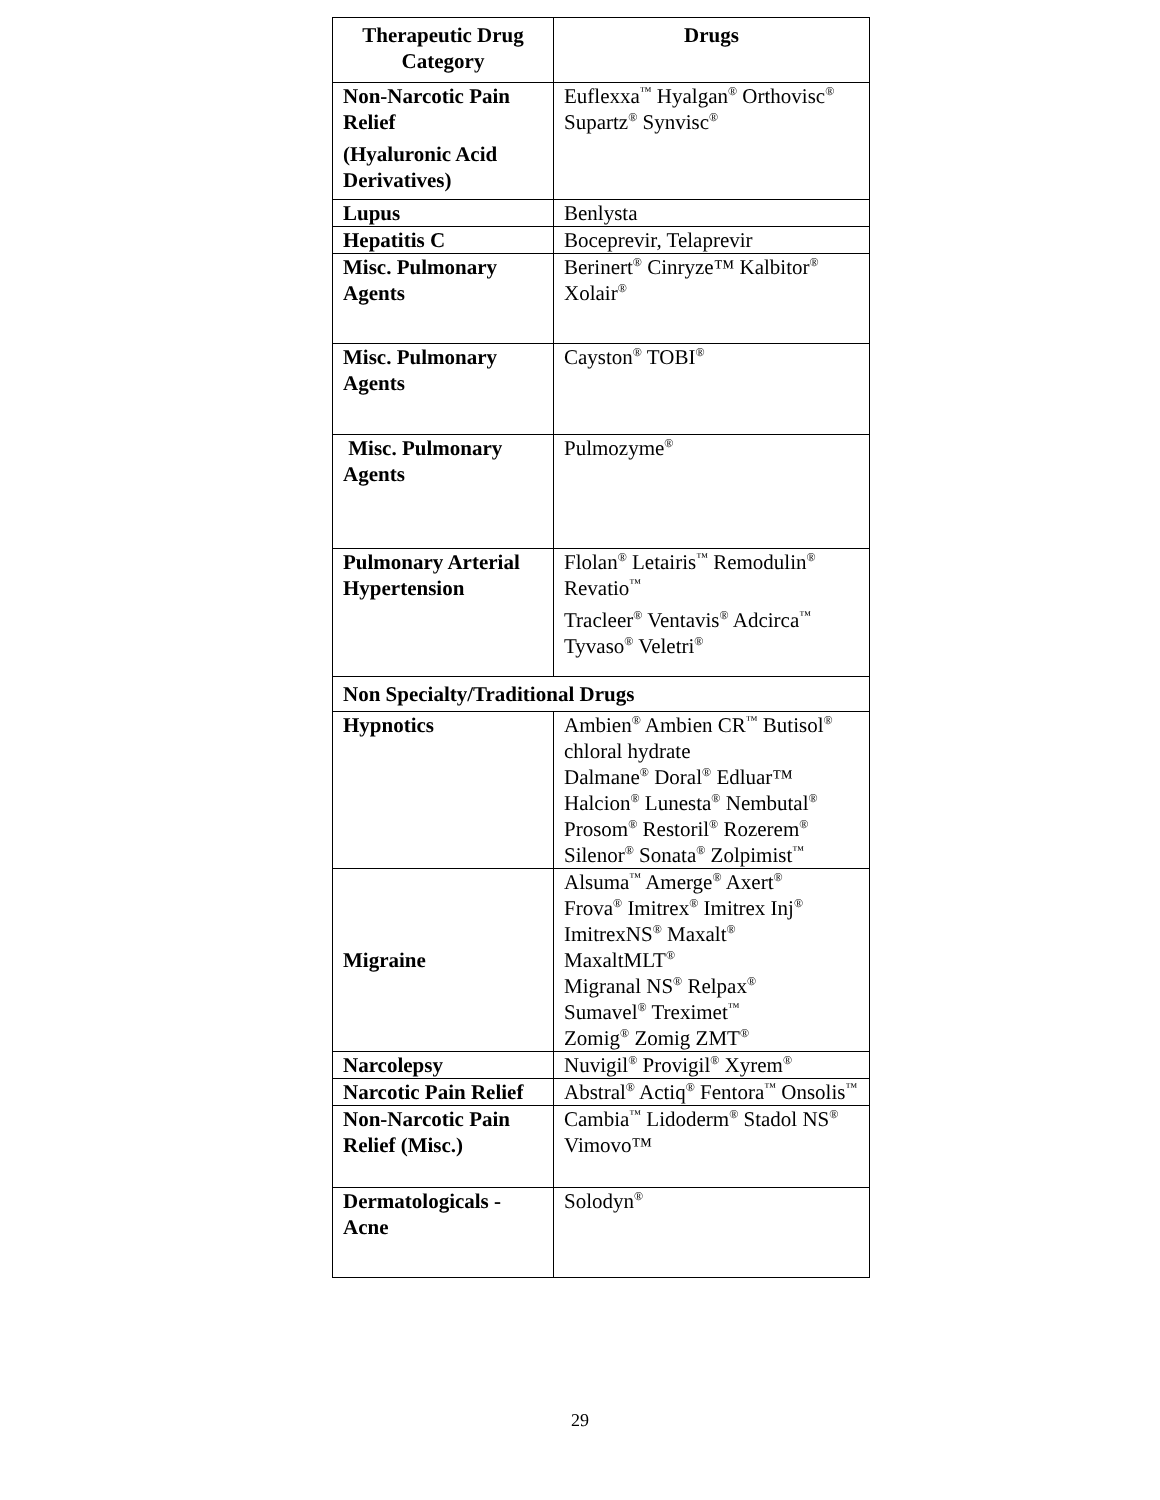| Therapeutic Drug Category | Drugs |
| --- | --- |
| Non-Narcotic Pain Relief (Hyaluronic Acid Derivatives) | Euflexxa<sup>™</sup> Hyalgan<sup>®</sup> Orthovisc<sup>®</sup> Supartz<sup>®</sup> Synvisc<sup>®</sup> |
| Lupus | Benlysta |
| Hepatitis C | Boceprevir, Telaprevir |
| Misc. Pulmonary Agents | Berinert<sup>®</sup> Cinryze™ Kalbitor<sup>®</sup> Xolair<sup>®</sup> |
| Misc. Pulmonary Agents | Cayston<sup>®</sup> TOBI<sup>®</sup> |
| Misc. Pulmonary Agents | Pulmozyme<sup>®</sup> |
| Pulmonary Arterial Hypertension | Flolan<sup>®</sup> Letairis<sup>™</sup> Remodulin<sup>®</sup> Revatio<sup>™</sup> Tracleer<sup>®</sup> Ventavis<sup>®</sup> Adcirca<sup>™</sup> Tyvaso<sup>®</sup> Veletri<sup>®</sup> |
| Non Specialty/Traditional Drugs | |
| Hypnotics | Ambien<sup>®</sup> Ambien CR<sup>™</sup> Butisol<sup>®</sup> chloral hydrate Dalmane<sup>®</sup> Doral<sup>®</sup> Edluar™ Halcion<sup>®</sup> Lunesta<sup>®</sup> Nembutal<sup>®</sup> Prosom<sup>®</sup> Restoril<sup>®</sup> Rozerem<sup>®</sup> Silenor<sup>®</sup> Sonata<sup>®</sup> Zolpimist<sup>™</sup> |
| Migraine | Alsuma<sup>™</sup> Amerge<sup>®</sup> Axert<sup>®</sup> Frova<sup>®</sup> Imitrex<sup>®</sup> Imitrex Inj<sup>®</sup> ImitrexNS<sup>®</sup> Maxalt<sup>®</sup> MaxaltMLT<sup>®</sup> Migranal NS<sup>®</sup> Relpax<sup>®</sup> Sumavel<sup>®</sup> Treximet<sup>™</sup> Zomig<sup>®</sup> Zomig ZMT<sup>®</sup> |
| Narcolepsy | Nuvigil<sup>®</sup> Provigil<sup>®</sup> Xyrem<sup>®</sup> |
| Narcotic Pain Relief | Abstral<sup>®</sup> Actiq<sup>®</sup> Fentora<sup>™</sup> Onsolis<sup>™</sup> |
| Non-Narcotic Pain Relief (Misc.) | Cambia<sup>™</sup> Lidoderm<sup>®</sup> Stadol NS<sup>®</sup> Vimovo™ |
| Dermatologicals - Acne | Solodyn<sup>®</sup> |
29